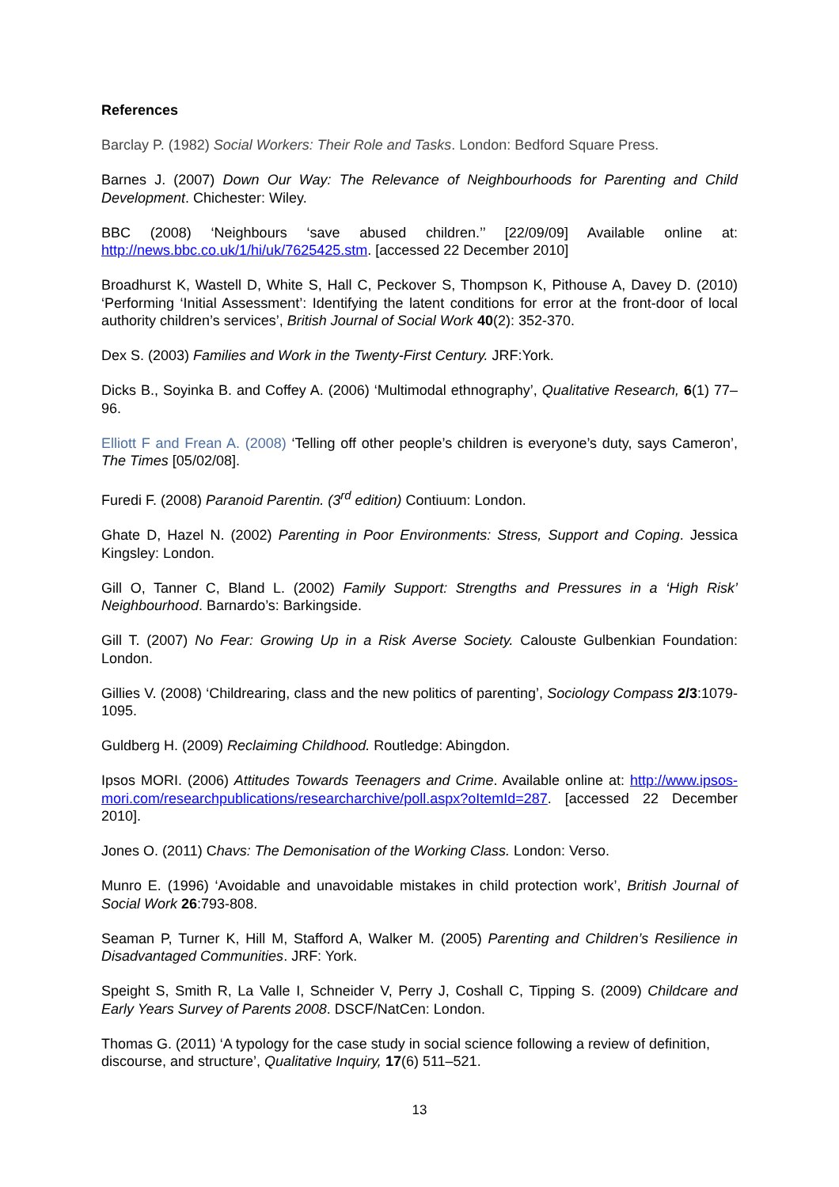References
Barclay P. (1982) Social Workers: Their Role and Tasks. London: Bedford Square Press.
Barnes J. (2007) Down Our Way: The Relevance of Neighbourhoods for Parenting and Child Development. Chichester: Wiley.
BBC (2008) ‘Neighbours ‘save abused children.’’ [22/09/09] Available online at: http://news.bbc.co.uk/1/hi/uk/7625425.stm. [accessed 22 December 2010]
Broadhurst K, Wastell D, White S, Hall C, Peckover S, Thompson K, Pithouse A, Davey D. (2010) ‘Performing ‘Initial Assessment’: Identifying the latent conditions for error at the front-door of local authority children’s services’, British Journal of Social Work 40(2): 352-370.
Dex S. (2003) Families and Work in the Twenty-First Century. JRF:York.
Dicks B., Soyinka B. and Coffey A. (2006) ‘Multimodal ethnography’, Qualitative Research, 6(1) 77–96.
Elliott F and Frean A. (2008) ‘Telling off other people’s children is everyone’s duty, says Cameron’, The Times [05/02/08].
Furedi F. (2008) Paranoid Parentin. (3<sup>rd</sup> edition) Contiuum: London.
Ghate D, Hazel N. (2002) Parenting in Poor Environments: Stress, Support and Coping. Jessica Kingsley: London.
Gill O, Tanner C, Bland L. (2002) Family Support: Strengths and Pressures in a ‘High Risk’ Neighbourhood. Barnardo’s: Barkingside.
Gill T. (2007) No Fear: Growing Up in a Risk Averse Society. Calouste Gulbenkian Foundation: London.
Gillies V. (2008) ‘Childrearing, class and the new politics of parenting’, Sociology Compass 2/3:1079-1095.
Guldberg H. (2009) Reclaiming Childhood. Routledge: Abingdon.
Ipsos MORI. (2006) Attitudes Towards Teenagers and Crime. Available online at: http://www.ipsos-mori.com/researchpublications/researcharchive/poll.aspx?oItemId=287. [accessed 22 December 2010].
Jones O. (2011) Chavs: The Demonisation of the Working Class. London: Verso.
Munro E. (1996) ‘Avoidable and unavoidable mistakes in child protection work’, British Journal of Social Work 26:793-808.
Seaman P, Turner K, Hill M, Stafford A, Walker M. (2005) Parenting and Children’s Resilience in Disadvantaged Communities. JRF: York.
Speight S, Smith R, La Valle I, Schneider V, Perry J, Coshall C, Tipping S. (2009) Childcare and Early Years Survey of Parents 2008. DSCF/NatCen: London.
Thomas G. (2011) ‘A typology for the case study in social science following a review of definition, discourse, and structure’, Qualitative Inquiry, 17(6) 511–521.
13